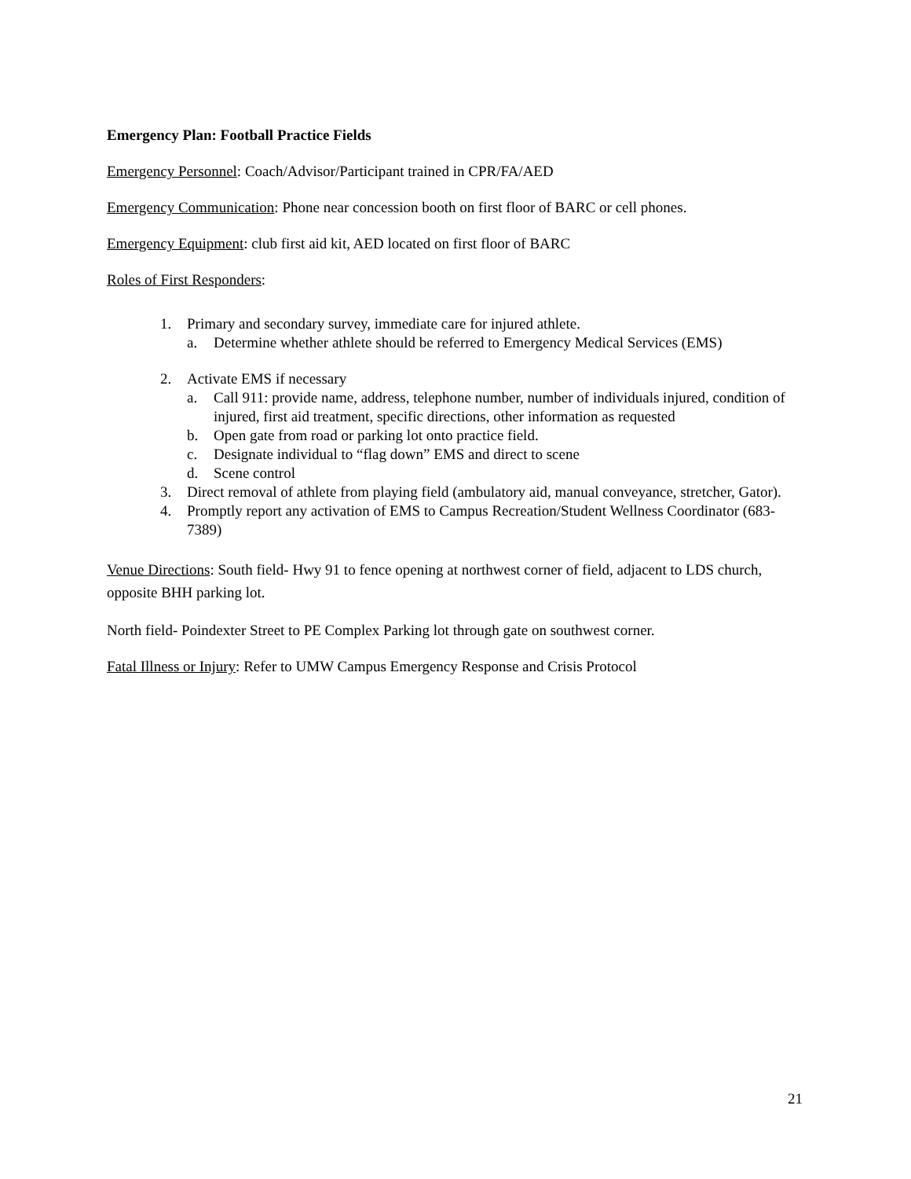Emergency Plan: Football Practice Fields
Emergency Personnel: Coach/Advisor/Participant trained in CPR/FA/AED
Emergency Communication: Phone near concession booth on first floor of BARC or cell phones.
Emergency Equipment: club first aid kit, AED located on first floor of BARC
Roles of First Responders:
1. Primary and secondary survey, immediate care for injured athlete.
a. Determine whether athlete should be referred to Emergency Medical Services (EMS)
2. Activate EMS if necessary
a. Call 911: provide name, address, telephone number, number of individuals injured, condition of injured, first aid treatment, specific directions, other information as requested
b. Open gate from road or parking lot onto practice field.
c. Designate individual to “flag down” EMS and direct to scene
d. Scene control
3. Direct removal of athlete from playing field (ambulatory aid, manual conveyance, stretcher, Gator).
4. Promptly report any activation of EMS to Campus Recreation/Student Wellness Coordinator (683-7389)
Venue Directions: South field- Hwy 91 to fence opening at northwest corner of field, adjacent to LDS church, opposite BHH parking lot.
North field- Poindexter Street to PE Complex Parking lot through gate on southwest corner.
Fatal Illness or Injury: Refer to UMW Campus Emergency Response and Crisis Protocol
21